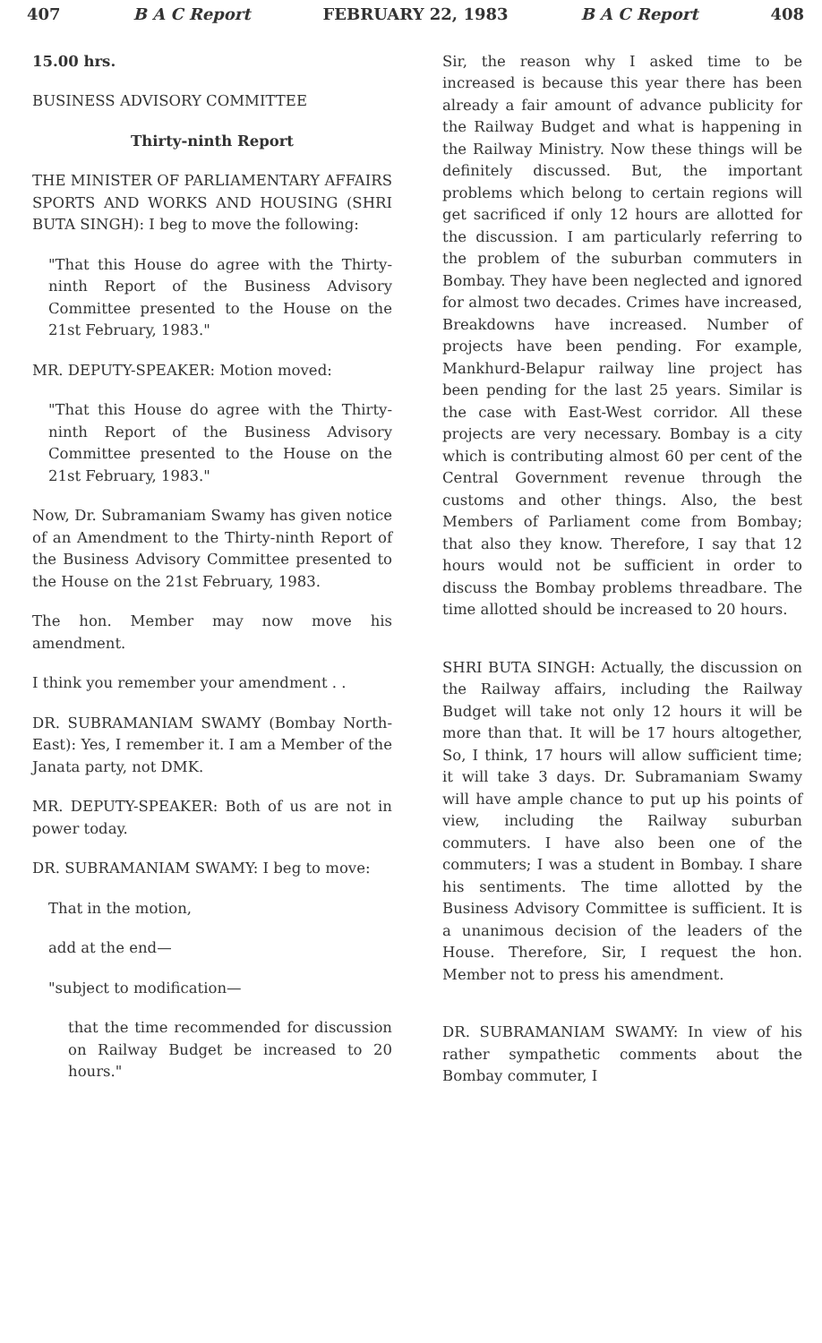407 B A C Report FEBRUARY 22, 1983 B A C Report 408
15.00 hrs.
BUSINESS ADVISORY COMMITTEE
Thirty-ninth Report
THE MINISTER OF PARLIAMENTARY AFFAIRS SPORTS AND WORKS AND HOUSING (SHRI BUTA SINGH): I beg to move the following:
"That this House do agree with the Thirty-ninth Report of the Business Advisory Committee presented to the House on the 21st February, 1983."
MR. DEPUTY-SPEAKER: Motion moved:
"That this House do agree with the Thirty-ninth Report of the Business Advisory Committee presented to the House on the 21st February, 1983."
Now, Dr. Subramaniam Swamy has given notice of an Amendment to the Thirty-ninth Report of the Business Advisory Committee presented to the House on the 21st February, 1983.
The hon. Member may now move his amendment.
I think you remember your amendment . .
DR. SUBRAMANIAM SWAMY (Bombay North-East): Yes, I remember it. I am a Member of the Janata party, not DMK.
MR. DEPUTY-SPEAKER: Both of us are not in power today.
DR. SUBRAMANIAM SWAMY: I beg to move:
That in the motion,
add at the end—
"subject to modification—
that the time recommended for discussion on Railway Budget be increased to 20 hours."
Sir, the reason why I asked time to be increased is because this year there has been already a fair amount of advance publicity for the Railway Budget and what is happening in the Railway Ministry. Now these things will be definitely discussed. But, the important problems which belong to certain regions will get sacrificed if only 12 hours are allotted for the discussion. I am particularly referring to the problem of the suburban commuters in Bombay. They have been neglected and ignored for almost two decades. Crimes have increased, Breakdowns have increased. Number of projects have been pending. For example, Mankhurd-Belapur railway line project has been pending for the last 25 years. Similar is the case with East-West corridor. All these projects are very necessary. Bombay is a city which is contributing almost 60 per cent of the Central Government revenue through the customs and other things. Also, the best Members of Parliament come from Bombay; that also they know. Therefore, I say that 12 hours would not be sufficient in order to discuss the Bombay problems threadbare. The time allotted should be increased to 20 hours.
SHRI BUTA SINGH: Actually, the discussion on the Railway affairs, including the Railway Budget will take not only 12 hours it will be more than that. It will be 17 hours altogether, So, I think, 17 hours will allow sufficient time; it will take 3 days. Dr. Subramaniam Swamy will have ample chance to put up his points of view, including the Railway suburban commuters. I have also been one of the commuters; I was a student in Bombay. I share his sentiments. The time allotted by the Business Advisory Committee is sufficient. It is a unanimous decision of the leaders of the House. Therefore, Sir, I request the hon. Member not to press his amendment.
DR. SUBRAMANIAM SWAMY: In view of his rather sympathetic comments about the Bombay commuter, I